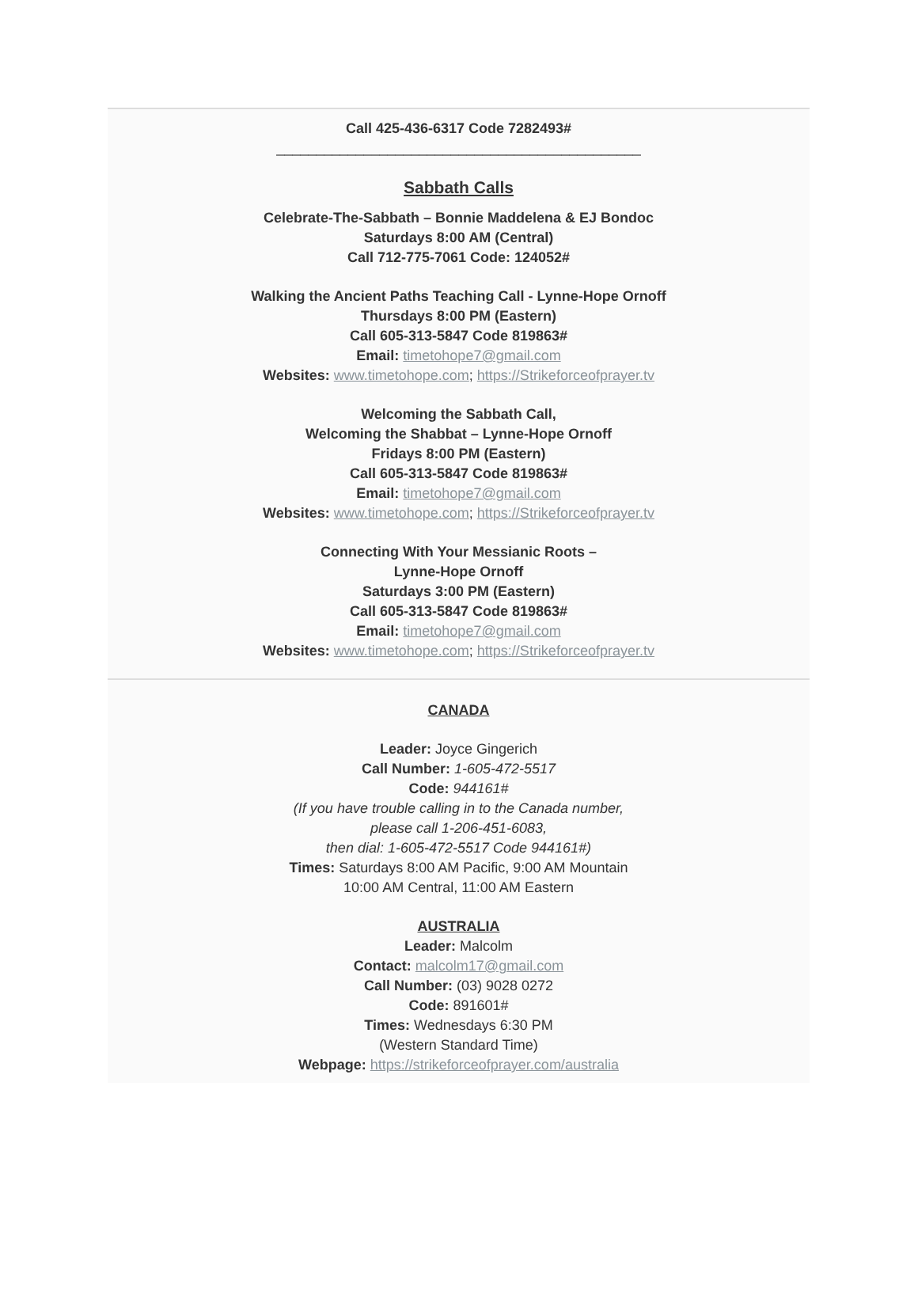Call 425-436-6317 Code 7282493#
______________________________________________
Sabbath Calls
Celebrate-The-Sabbath – Bonnie Maddelena & EJ Bondoc
Saturdays 8:00 AM (Central)
Call 712-775-7061 Code: 124052#
Walking the Ancient Paths Teaching Call - Lynne-Hope Ornoff
Thursdays 8:00 PM (Eastern)
Call 605-313-5847 Code 819863#
Email: timetohope7@gmail.com
Websites: www.timetohope.com; https://Strikeforceofprayer.tv
Welcoming the Sabbath Call,
Welcoming the Shabbat – Lynne-Hope Ornoff
Fridays 8:00 PM (Eastern)
Call 605-313-5847 Code 819863#
Email: timetohope7@gmail.com
Websites: www.timetohope.com; https://Strikeforceofprayer.tv
Connecting With Your Messianic Roots –
Lynne-Hope Ornoff
Saturdays 3:00 PM (Eastern)
Call 605-313-5847 Code 819863#
Email: timetohope7@gmail.com
Websites: www.timetohope.com; https://Strikeforceofprayer.tv
CANADA
Leader: Joyce Gingerich
Call Number: 1-605-472-5517
Code: 944161#
(If you have trouble calling in to the Canada number,
please call 1-206-451-6083,
then dial: 1-605-472-5517 Code 944161#)
Times: Saturdays 8:00 AM Pacific, 9:00 AM Mountain
10:00 AM Central, 11:00 AM Eastern
AUSTRALIA
Leader: Malcolm
Contact: malcolm17@gmail.com
Call Number: (03) 9028 0272
Code: 891601#
Times: Wednesdays 6:30 PM
(Western Standard Time)
Webpage: https://strikeforceofprayer.com/australia